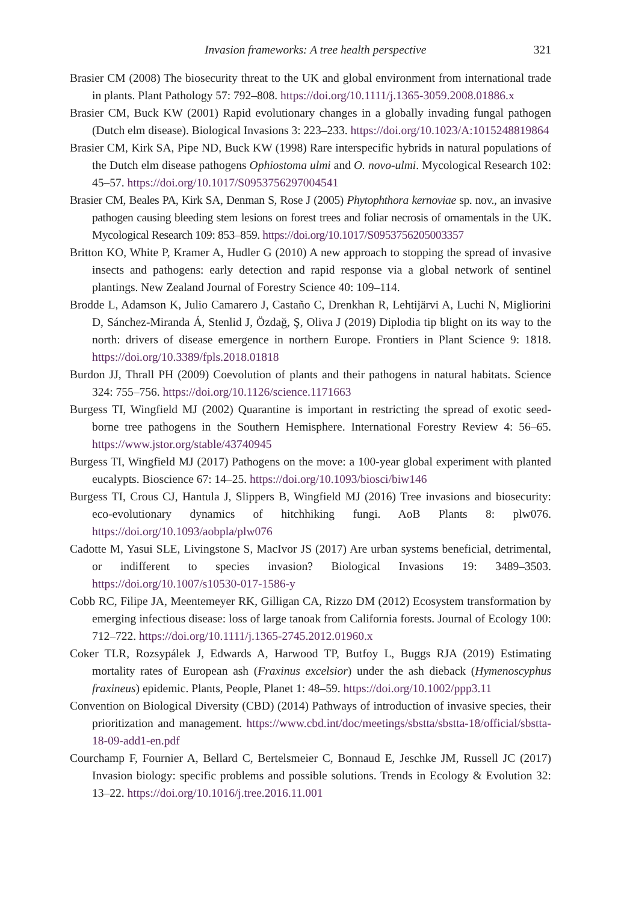Invasion frameworks: A tree health perspective 321
Brasier CM (2008) The biosecurity threat to the UK and global environment from international trade in plants. Plant Pathology 57: 792–808. https://doi.org/10.1111/j.1365-3059.2008.01886.x
Brasier CM, Buck KW (2001) Rapid evolutionary changes in a globally invading fungal pathogen (Dutch elm disease). Biological Invasions 3: 223–233. https://doi.org/10.1023/A:1015248819864
Brasier CM, Kirk SA, Pipe ND, Buck KW (1998) Rare interspecific hybrids in natural populations of the Dutch elm disease pathogens Ophiostoma ulmi and O. novo-ulmi. Mycological Research 102: 45–57. https://doi.org/10.1017/S0953756297004541
Brasier CM, Beales PA, Kirk SA, Denman S, Rose J (2005) Phytophthora kernoviae sp. nov., an invasive pathogen causing bleeding stem lesions on forest trees and foliar necrosis of ornamentals in the UK. Mycological Research 109: 853–859. https://doi.org/10.1017/S0953756205003357
Britton KO, White P, Kramer A, Hudler G (2010) A new approach to stopping the spread of invasive insects and pathogens: early detection and rapid response via a global network of sentinel plantings. New Zealand Journal of Forestry Science 40: 109–114.
Brodde L, Adamson K, Julio Camarero J, Castaño C, Drenkhan R, Lehtijärvi A, Luchi N, Migliorini D, Sánchez-Miranda Á, Stenlid J, Özdağ, Ş, Oliva J (2019) Diplodia tip blight on its way to the north: drivers of disease emergence in northern Europe. Frontiers in Plant Science 9: 1818. https://doi.org/10.3389/fpls.2018.01818
Burdon JJ, Thrall PH (2009) Coevolution of plants and their pathogens in natural habitats. Science 324: 755–756. https://doi.org/10.1126/science.1171663
Burgess TI, Wingfield MJ (2002) Quarantine is important in restricting the spread of exotic seed-borne tree pathogens in the Southern Hemisphere. International Forestry Review 4: 56–65. https://www.jstor.org/stable/43740945
Burgess TI, Wingfield MJ (2017) Pathogens on the move: a 100-year global experiment with planted eucalypts. Bioscience 67: 14–25. https://doi.org/10.1093/biosci/biw146
Burgess TI, Crous CJ, Hantula J, Slippers B, Wingfield MJ (2016) Tree invasions and biosecurity: eco-evolutionary dynamics of hitchhiking fungi. AoB Plants 8: plw076. https://doi.org/10.1093/aobpla/plw076
Cadotte M, Yasui SLE, Livingstone S, MacIvor JS (2017) Are urban systems beneficial, detrimental, or indifferent to species invasion? Biological Invasions 19: 3489–3503. https://doi.org/10.1007/s10530-017-1586-y
Cobb RC, Filipe JA, Meentemeyer RK, Gilligan CA, Rizzo DM (2012) Ecosystem transformation by emerging infectious disease: loss of large tanoak from California forests. Journal of Ecology 100: 712–722. https://doi.org/10.1111/j.1365-2745.2012.01960.x
Coker TLR, Rozsypálek J, Edwards A, Harwood TP, Butfoy L, Buggs RJA (2019) Estimating mortality rates of European ash (Fraxinus excelsior) under the ash dieback (Hymenoscyphus fraxineus) epidemic. Plants, People, Planet 1: 48–59. https://doi.org/10.1002/ppp3.11
Convention on Biological Diversity (CBD) (2014) Pathways of introduction of invasive species, their prioritization and management. https://www.cbd.int/doc/meetings/sbstta/sbstta-18/official/sbstta-18-09-add1-en.pdf
Courchamp F, Fournier A, Bellard C, Bertelsmeier C, Bonnaud E, Jeschke JM, Russell JC (2017) Invasion biology: specific problems and possible solutions. Trends in Ecology & Evolution 32: 13–22. https://doi.org/10.1016/j.tree.2016.11.001